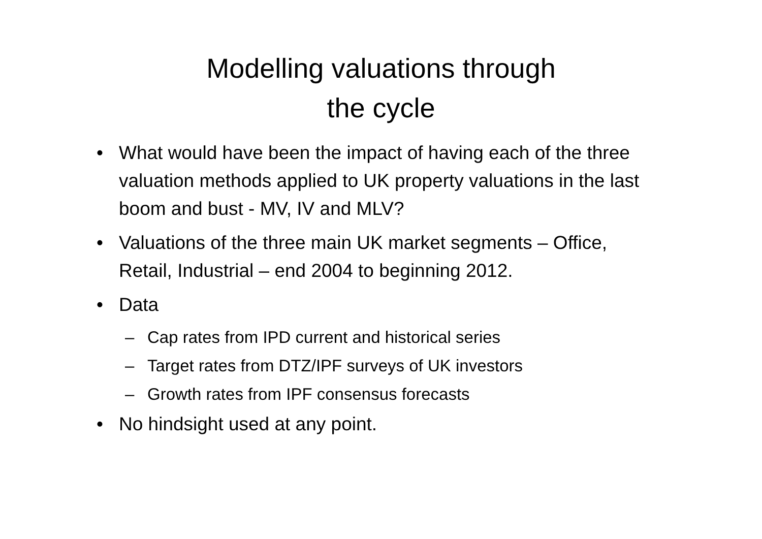Modelling valuations through
the cycle
• What would have been the impact of having each of the three valuation methods applied to UK property valuations in the last boom and bust - MV, IV and MLV?
• Valuations of the three main UK market segments – Office, Retail, Industrial – end 2004 to beginning 2012.
• Data
– Cap rates from IPD current and historical series
– Target rates from DTZ/IPF surveys of UK investors
– Growth rates from IPF consensus forecasts
• No hindsight used at any point.